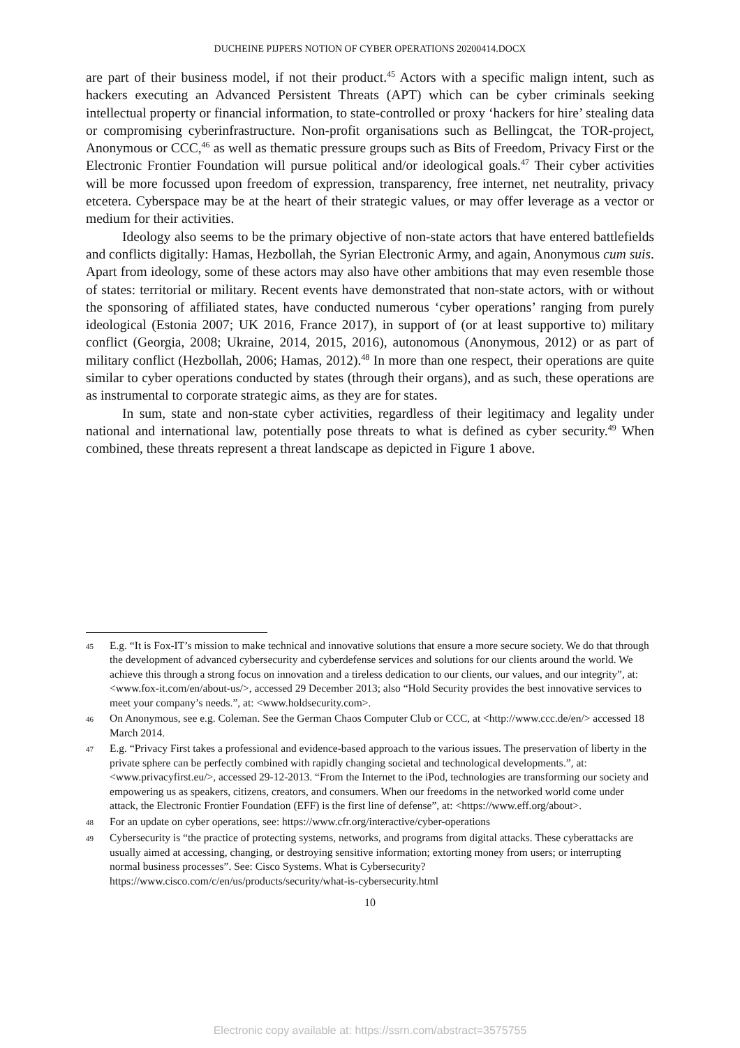DUCHEINE PIJPERS NOTION OF CYBER OPERATIONS 20200414.DOCX
are part of their business model, if not their product.<sup>45</sup> Actors with a specific malign intent, such as hackers executing an Advanced Persistent Threats (APT) which can be cyber criminals seeking intellectual property or financial information, to state-controlled or proxy ‘hackers for hire’ stealing data or compromising cyberinfrastructure. Non-profit organisations such as Bellingcat, the TOR-project, Anonymous or CCC,<sup>46</sup> as well as thematic pressure groups such as Bits of Freedom, Privacy First or the Electronic Frontier Foundation will pursue political and/or ideological goals.<sup>47</sup> Their cyber activities will be more focussed upon freedom of expression, transparency, free internet, net neutrality, privacy etcetera. Cyberspace may be at the heart of their strategic values, or may offer leverage as a vector or medium for their activities.
Ideology also seems to be the primary objective of non-state actors that have entered battlefields and conflicts digitally: Hamas, Hezbollah, the Syrian Electronic Army, and again, Anonymous cum suis. Apart from ideology, some of these actors may also have other ambitions that may even resemble those of states: territorial or military. Recent events have demonstrated that non-state actors, with or without the sponsoring of affiliated states, have conducted numerous ‘cyber operations’ ranging from purely ideological (Estonia 2007; UK 2016, France 2017), in support of (or at least supportive to) military conflict (Georgia, 2008; Ukraine, 2014, 2015, 2016), autonomous (Anonymous, 2012) or as part of military conflict (Hezbollah, 2006; Hamas, 2012).<sup>48</sup> In more than one respect, their operations are quite similar to cyber operations conducted by states (through their organs), and as such, these operations are as instrumental to corporate strategic aims, as they are for states.
In sum, state and non-state cyber activities, regardless of their legitimacy and legality under national and international law, potentially pose threats to what is defined as cyber security.<sup>49</sup> When combined, these threats represent a threat landscape as depicted in Figure 1 above.
45 E.g. “It is Fox-IT’s mission to make technical and innovative solutions that ensure a more secure society. We do that through the development of advanced cybersecurity and cyberdefense services and solutions for our clients around the world. We achieve this through a strong focus on innovation and a tireless dedication to our clients, our values, and our integrity”, at: <www.fox-it.com/en/about-us/>, accessed 29 December 2013; also “Hold Security provides the best innovative services to meet your company’s needs.”, at: <www.holdsecurity.com>.
46 On Anonymous, see e.g. Coleman. See the German Chaos Computer Club or CCC, at <http://www.ccc.de/en/> accessed 18 March 2014.
47 E.g. “Privacy First takes a professional and evidence-based approach to the various issues. The preservation of liberty in the private sphere can be perfectly combined with rapidly changing societal and technological developments.”, at: <www.privacyfirst.eu/>, accessed 29-12-2013. “From the Internet to the iPod, technologies are transforming our society and empowering us as speakers, citizens, creators, and consumers. When our freedoms in the networked world come under attack, the Electronic Frontier Foundation (EFF) is the first line of defense”, at: <https://www.eff.org/about>.
48 For an update on cyber operations, see: https://www.cfr.org/interactive/cyber-operations
49 Cybersecurity is “the practice of protecting systems, networks, and programs from digital attacks. These cyberattacks are usually aimed at accessing, changing, or destroying sensitive information; extorting money from users; or interrupting normal business processes”. See: Cisco Systems. What is Cybersecurity? https://www.cisco.com/c/en/us/products/security/what-is-cybersecurity.html
10
Electronic copy available at: https://ssrn.com/abstract=3575755